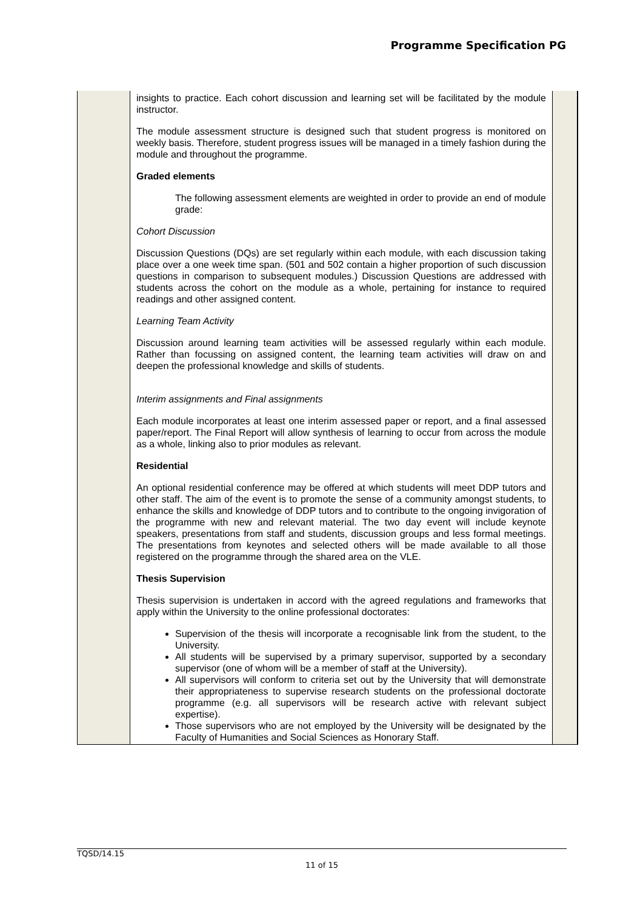Programme Specification PG
| | insights to practice. Each cohort discussion and learning set will be facilitated by the module instructor. The module assessment structure is designed such that student progress is monitored on weekly basis. Therefore, student progress issues will be managed in a timely fashion during the module and throughout the programme. Graded elements The following assessment elements are weighted in order to provide an end of module grade: Cohort Discussion Discussion Questions (DQs) are set regularly within each module, with each discussion taking place over a one week time span. (501 and 502 contain a higher proportion of such discussion questions in comparison to subsequent modules.) Discussion Questions are addressed with students across the cohort on the module as a whole, pertaining for instance to required readings and other assigned content. Learning Team Activity Discussion around learning team activities will be assessed regularly within each module. Rather than focussing on assigned content, the learning team activities will draw on and deepen the professional knowledge and skills of students. Interim assignments and Final assignments Each module incorporates at least one interim assessed paper or report, and a final assessed paper/report. The Final Report will allow synthesis of learning to occur from across the module as a whole, linking also to prior modules as relevant. Residential An optional residential conference may be offered at which students will meet DDP tutors and other staff. The aim of the event is to promote the sense of a community amongst students, to enhance the skills and knowledge of DDP tutors and to contribute to the ongoing invigoration of the programme with new and relevant material. The two day event will include keynote speakers, presentations from staff and students, discussion groups and less formal meetings. The presentations from keynotes and selected others will be made available to all those registered on the programme through the shared area on the VLE. Thesis Supervision Thesis supervision is undertaken in accord with the agreed regulations and frameworks that apply within the University to the online professional doctorates: Supervision of the thesis will incorporate a recognisable link from the student, to the University. All students will be supervised by a primary supervisor, supported by a secondary supervisor (one of whom will be a member of staff at the University). All supervisors will conform to criteria set out by the University that will demonstrate their appropriateness to supervise research students on the professional doctorate programme (e.g. all supervisors will be research active with relevant subject expertise). Those supervisors who are not employed by the University will be designated by the Faculty of Humanities and Social Sciences as Honorary Staff. | |
TQSD/14.15
11 of 15